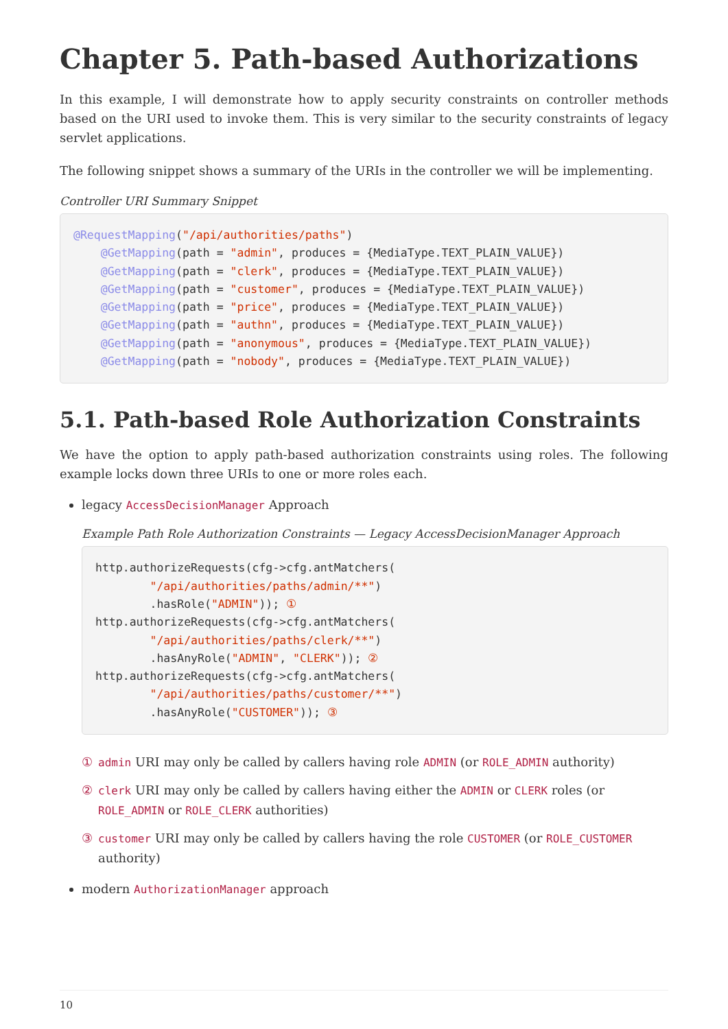Chapter 5. Path-based Authorizations
In this example, I will demonstrate how to apply security constraints on controller methods based on the URI used to invoke them. This is very similar to the security constraints of legacy servlet applications.
The following snippet shows a summary of the URIs in the controller we will be implementing.
Controller URI Summary Snippet
@RequestMapping("/api/authorities/paths")
    @GetMapping(path = "admin", produces = {MediaType.TEXT_PLAIN_VALUE})
    @GetMapping(path = "clerk", produces = {MediaType.TEXT_PLAIN_VALUE})
    @GetMapping(path = "customer", produces = {MediaType.TEXT_PLAIN_VALUE})
    @GetMapping(path = "price", produces = {MediaType.TEXT_PLAIN_VALUE})
    @GetMapping(path = "authn", produces = {MediaType.TEXT_PLAIN_VALUE})
    @GetMapping(path = "anonymous", produces = {MediaType.TEXT_PLAIN_VALUE})
    @GetMapping(path = "nobody", produces = {MediaType.TEXT_PLAIN_VALUE})
5.1. Path-based Role Authorization Constraints
We have the option to apply path-based authorization constraints using roles. The following example locks down three URIs to one or more roles each.
legacy AccessDecisionManager Approach
Example Path Role Authorization Constraints — Legacy AccessDecisionManager Approach
http.authorizeRequests(cfg->cfg.antMatchers(
        "/api/authorities/paths/admin/**")
        .hasRole("ADMIN")); ①
http.authorizeRequests(cfg->cfg.antMatchers(
        "/api/authorities/paths/clerk/**")
        .hasAnyRole("ADMIN", "CLERK")); ②
http.authorizeRequests(cfg->cfg.antMatchers(
        "/api/authorities/paths/customer/**")
        .hasAnyRole("CUSTOMER")); ③
① admin URI may only be called by callers having role ADMIN (or ROLE_ADMIN authority)
② clerk URI may only be called by callers having either the ADMIN or CLERK roles (or ROLE_ADMIN or ROLE_CLERK authorities)
③ customer URI may only be called by callers having the role CUSTOMER (or ROLE_CUSTOMER authority)
modern AuthorizationManager approach
10